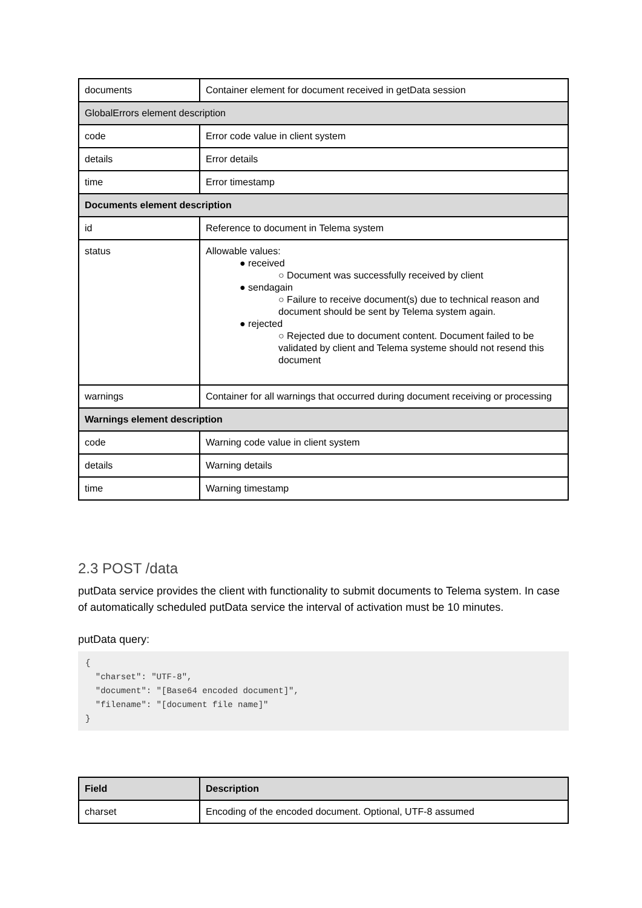| documents | Container element for document received in getData session |
| GlobalErrors element description | |
| code | Error code value in client system |
| details | Error details |
| time | Error timestamp |
| Documents element description | |
| id | Reference to document in Telema system |
| status | Allowable values: ● received ○ Document was successfully received by client ● sendagain ○ Failure to receive document(s) due to technical reason and document should be sent by Telema system again. ● rejected ○ Rejected due to document content. Document failed to be validated by client and Telema systeme should not resend this document |
| warnings | Container for all warnings that occurred during document receiving or processing |
| Warnings element description | |
| code | Warning code value in client system |
| details | Warning details |
| time | Warning timestamp |
2.3 POST /data
putData service provides the client with functionality to submit documents to Telema system. In case of automatically scheduled putData service the interval of activation must be 10 minutes.
putData query:
{
  "charset": "UTF-8",
  "document": "[Base64 encoded document]",
  "filename": "[document file name]"
}
| Field | Description |
| charset | Encoding of the encoded document. Optional, UTF-8 assumed |